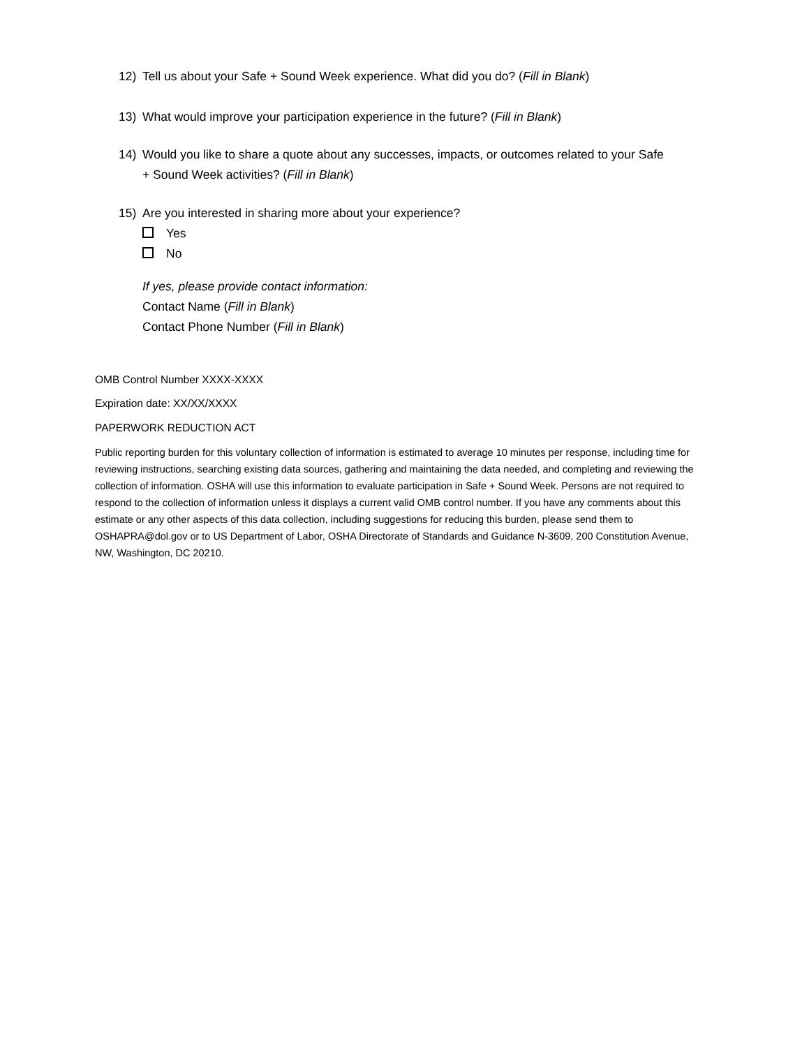12) Tell us about your Safe + Sound Week experience. What did you do? (Fill in Blank)
13) What would improve your participation experience in the future? (Fill in Blank)
14) Would you like to share a quote about any successes, impacts, or outcomes related to your Safe
+ Sound Week activities? (Fill in Blank)
15) Are you interested in sharing more about your experience?
Yes
No
If yes, please provide contact information:
Contact Name (Fill in Blank)
Contact Phone Number (Fill in Blank)
OMB Control Number XXXX-XXXX
Expiration date: XX/XX/XXXX
PAPERWORK REDUCTION ACT
Public reporting burden for this voluntary collection of information is estimated to average 10 minutes per response, including time for reviewing instructions, searching existing data sources, gathering and maintaining the data needed, and completing and reviewing the collection of information. OSHA will use this information to evaluate participation in Safe + Sound Week. Persons are not required to respond to the collection of information unless it displays a current valid OMB control number. If you have any comments about this estimate or any other aspects of this data collection, including suggestions for reducing this burden, please send them to OSHAPRA@dol.gov or to US Department of Labor, OSHA Directorate of Standards and Guidance N-3609, 200 Constitution Avenue, NW, Washington, DC 20210.